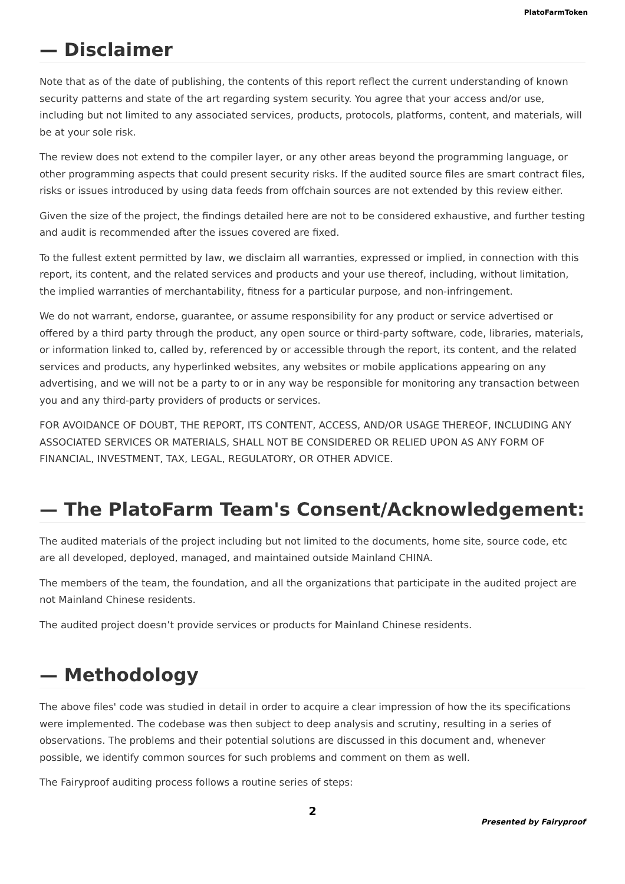PlatoFarmToken
— Disclaimer
Note that as of the date of publishing, the contents of this report reflect the current understanding of known security patterns and state of the art regarding system security. You agree that your access and/or use, including but not limited to any associated services, products, protocols, platforms, content, and materials, will be at your sole risk.
The review does not extend to the compiler layer, or any other areas beyond the programming language, or other programming aspects that could present security risks. If the audited source files are smart contract files, risks or issues introduced by using data feeds from offchain sources are not extended by this review either.
Given the size of the project, the findings detailed here are not to be considered exhaustive, and further testing and audit is recommended after the issues covered are fixed.
To the fullest extent permitted by law, we disclaim all warranties, expressed or implied, in connection with this report, its content, and the related services and products and your use thereof, including, without limitation, the implied warranties of merchantability, fitness for a particular purpose, and non-infringement.
We do not warrant, endorse, guarantee, or assume responsibility for any product or service advertised or offered by a third party through the product, any open source or third-party software, code, libraries, materials, or information linked to, called by, referenced by or accessible through the report, its content, and the related services and products, any hyperlinked websites, any websites or mobile applications appearing on any advertising, and we will not be a party to or in any way be responsible for monitoring any transaction between you and any third-party providers of products or services.
FOR AVOIDANCE OF DOUBT, THE REPORT, ITS CONTENT, ACCESS, AND/OR USAGE THEREOF, INCLUDING ANY ASSOCIATED SERVICES OR MATERIALS, SHALL NOT BE CONSIDERED OR RELIED UPON AS ANY FORM OF FINANCIAL, INVESTMENT, TAX, LEGAL, REGULATORY, OR OTHER ADVICE.
— The PlatoFarm Team's Consent/Acknowledgement:
The audited materials of the project including but not limited to the documents, home site, source code, etc are all developed, deployed, managed, and maintained outside Mainland CHINA.
The members of the team, the foundation, and all the organizations that participate in the audited project are not Mainland Chinese residents.
The audited project doesn’t provide services or products for Mainland Chinese residents.
— Methodology
The above files' code was studied in detail in order to acquire a clear impression of how the its specifications were implemented. The codebase was then subject to deep analysis and scrutiny, resulting in a series of observations. The problems and their potential solutions are discussed in this document and, whenever possible, we identify common sources for such problems and comment on them as well.
The Fairyproof auditing process follows a routine series of steps:
2
Presented by Fairyproof